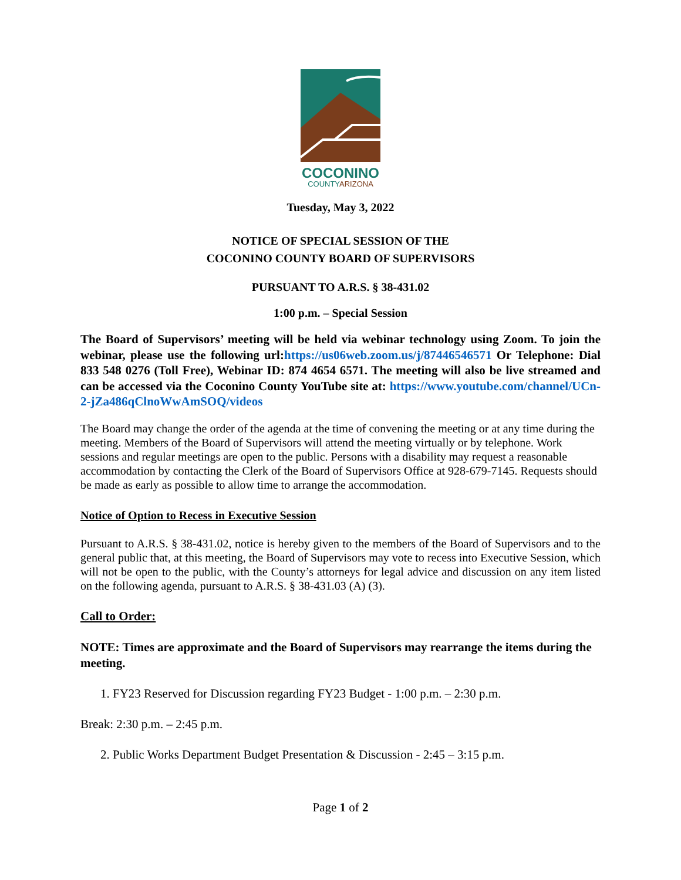COCONINO
COUNTY ARIZONA
Tuesday, May 3, 2022
NOTICE OF SPECIAL SESSION OF THE
COCONINO COUNTY BOARD OF SUPERVISORS
PURSUANT TO A.R.S. § 38-431.02
1:00 p.m. – Special Session
The Board of Supervisors’ meeting will be held via webinar technology using Zoom. To join the webinar, please use the following url:https://us06web.zoom.us/j/87446546571 Or Telephone: Dial 833 548 0276 (Toll Free), Webinar ID: 874 4654 6571. The meeting will also be live streamed and can be accessed via the Coconino County YouTube site at: https://www.youtube.com/channel/UCn-2-jZa486qClnoWwAmSOQ/videos
The Board may change the order of the agenda at the time of convening the meeting or at any time during the meeting. Members of the Board of Supervisors will attend the meeting virtually or by telephone. Work sessions and regular meetings are open to the public. Persons with a disability may request a reasonable accommodation by contacting the Clerk of the Board of Supervisors Office at 928-679-7145. Requests should be made as early as possible to allow time to arrange the accommodation.
Notice of Option to Recess in Executive Session
Pursuant to A.R.S. § 38-431.02, notice is hereby given to the members of the Board of Supervisors and to the general public that, at this meeting, the Board of Supervisors may vote to recess into Executive Session, which will not be open to the public, with the County’s attorneys for legal advice and discussion on any item listed on the following agenda, pursuant to A.R.S. § 38-431.03 (A) (3).
Call to Order:
NOTE: Times are approximate and the Board of Supervisors may rearrange the items during the meeting.
1. FY23 Reserved for Discussion regarding FY23 Budget - 1:00 p.m. – 2:30 p.m.
Break: 2:30 p.m. – 2:45 p.m.
2. Public Works Department Budget Presentation & Discussion - 2:45 – 3:15 p.m.
Page 1 of 2